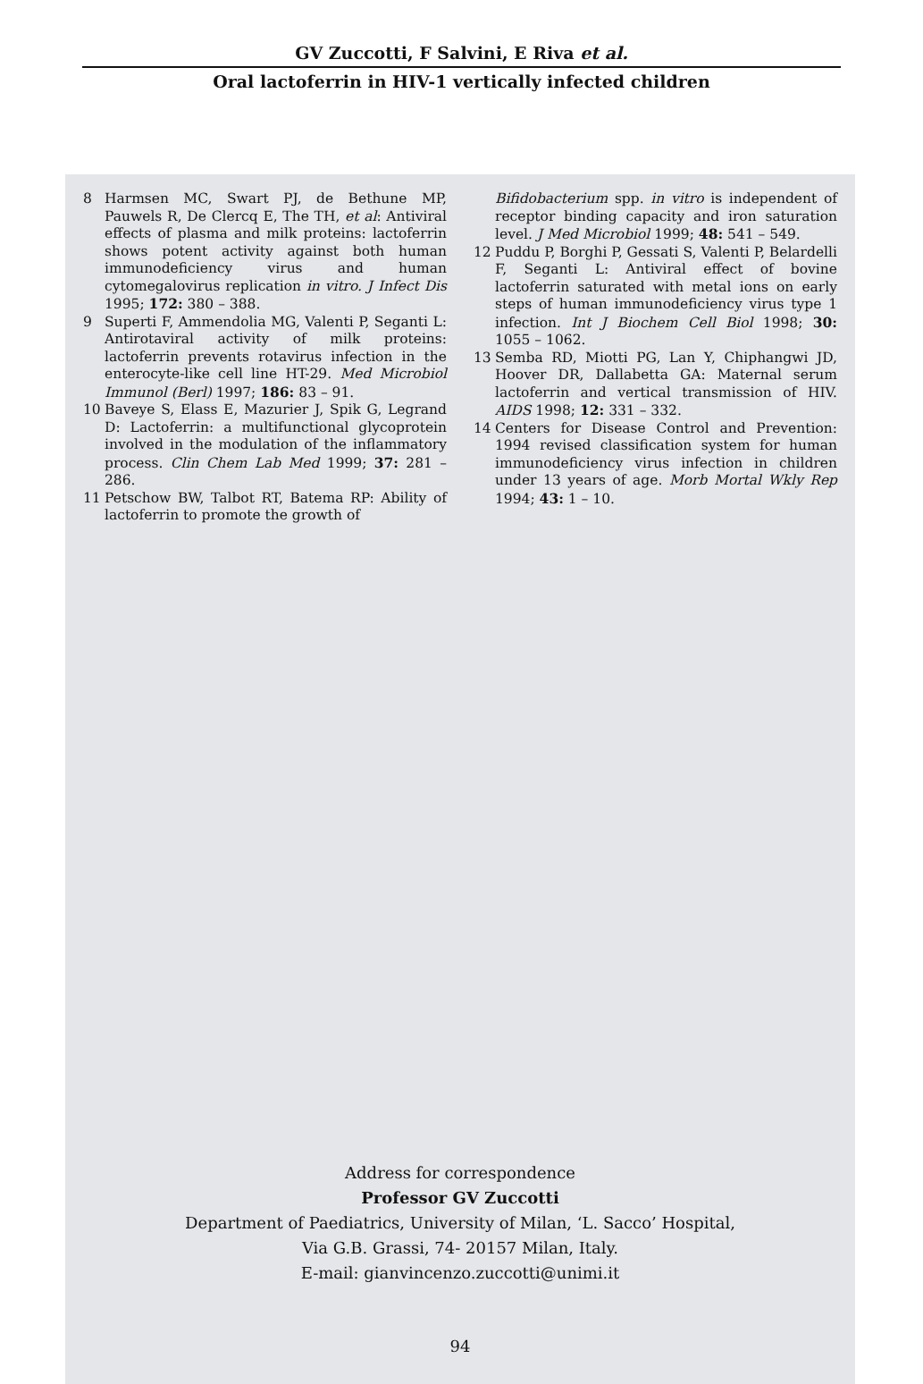GV Zuccotti, F Salvini, E Riva et al.
Oral lactoferrin in HIV-1 vertically infected children
8 Harmsen MC, Swart PJ, de Bethune MP, Pauwels R, De Clercq E, The TH, et al: Antiviral effects of plasma and milk proteins: lactoferrin shows potent activity against both human immunodeficiency virus and human cytomegalovirus replication in vitro. J Infect Dis 1995; 172: 380 – 388.
9 Superti F, Ammendolia MG, Valenti P, Seganti L: Antirotaviral activity of milk proteins: lactoferrin prevents rotavirus infection in the enterocyte-like cell line HT-29. Med Microbiol Immunol (Berl) 1997; 186: 83 – 91.
10 Baveye S, Elass E, Mazurier J, Spik G, Legrand D: Lactoferrin: a multifunctional glycoprotein involved in the modulation of the inflammatory process. Clin Chem Lab Med 1999; 37: 281 – 286.
11 Petschow BW, Talbot RT, Batema RP: Ability of lactoferrin to promote the growth of
Bifidobacterium spp. in vitro is independent of receptor binding capacity and iron saturation level. J Med Microbiol 1999; 48: 541 – 549.
12 Puddu P, Borghi P, Gessati S, Valenti P, Belardelli F, Seganti L: Antiviral effect of bovine lactoferrin saturated with metal ions on early steps of human immunodeficiency virus type 1 infection. Int J Biochem Cell Biol 1998; 30: 1055 – 1062.
13 Semba RD, Miotti PG, Lan Y, Chiphangwi JD, Hoover DR, Dallabetta GA: Maternal serum lactoferrin and vertical transmission of HIV. AIDS 1998; 12: 331 – 332.
14 Centers for Disease Control and Prevention: 1994 revised classification system for human immunodeficiency virus infection in children under 13 years of age. Morb Mortal Wkly Rep 1994; 43: 1 – 10.
Address for correspondence
Professor GV Zuccotti
Department of Paediatrics, University of Milan, ‘L. Sacco’ Hospital,
Via G.B. Grassi, 74- 20157 Milan, Italy.
E-mail: gianvincenzo.zuccotti@unimi.it
94